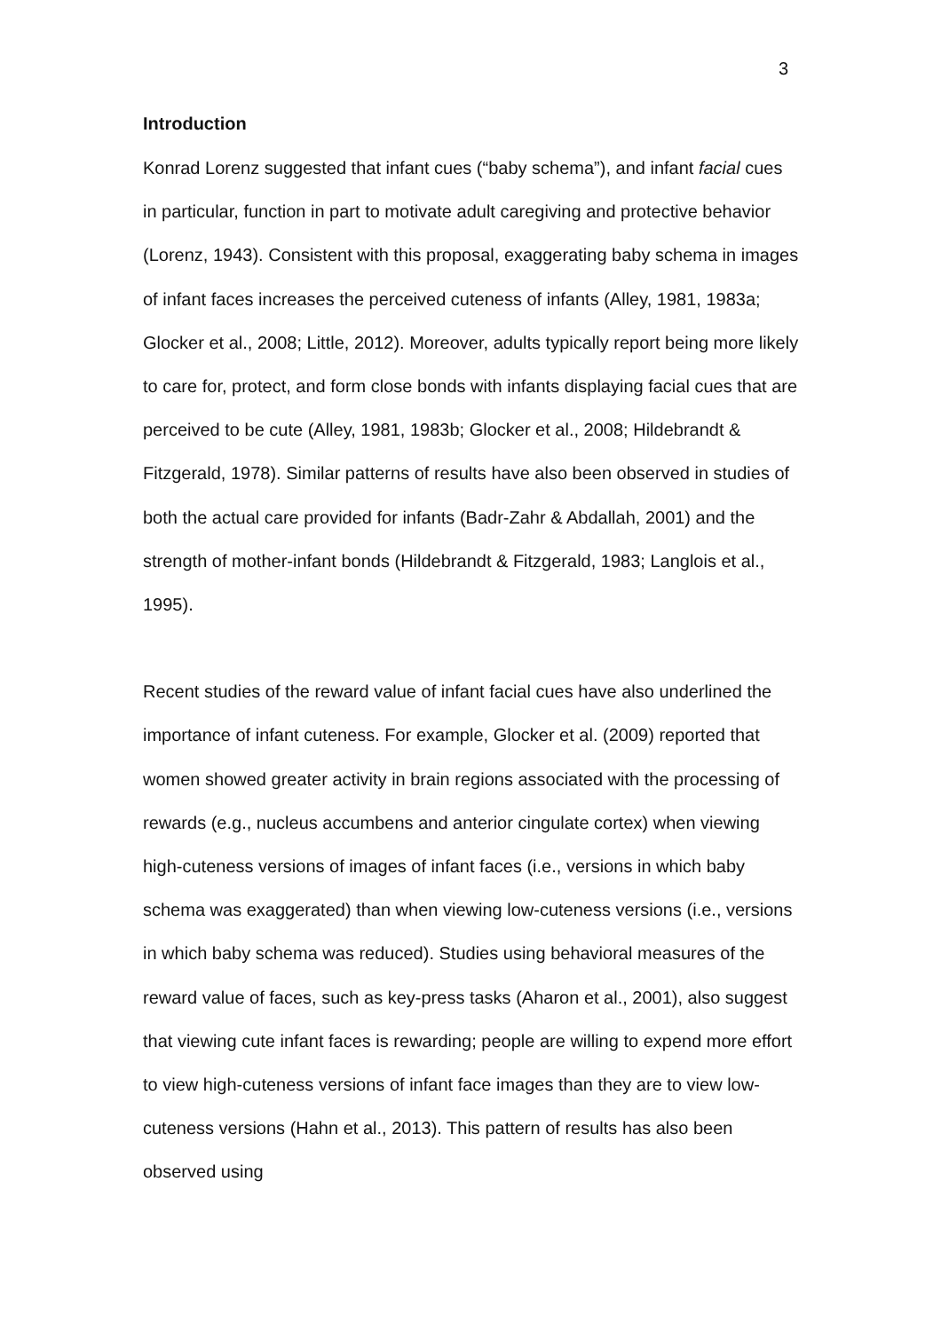3
Introduction
Konrad Lorenz suggested that infant cues (“baby schema”), and infant facial cues in particular, function in part to motivate adult caregiving and protective behavior (Lorenz, 1943). Consistent with this proposal, exaggerating baby schema in images of infant faces increases the perceived cuteness of infants (Alley, 1981, 1983a; Glocker et al., 2008; Little, 2012). Moreover, adults typically report being more likely to care for, protect, and form close bonds with infants displaying facial cues that are perceived to be cute (Alley, 1981, 1983b; Glocker et al., 2008; Hildebrandt & Fitzgerald, 1978). Similar patterns of results have also been observed in studies of both the actual care provided for infants (Badr-Zahr & Abdallah, 2001) and the strength of mother-infant bonds (Hildebrandt & Fitzgerald, 1983; Langlois et al., 1995).
Recent studies of the reward value of infant facial cues have also underlined the importance of infant cuteness. For example, Glocker et al. (2009) reported that women showed greater activity in brain regions associated with the processing of rewards (e.g., nucleus accumbens and anterior cingulate cortex) when viewing high-cuteness versions of images of infant faces (i.e., versions in which baby schema was exaggerated) than when viewing low-cuteness versions (i.e., versions in which baby schema was reduced). Studies using behavioral measures of the reward value of faces, such as key-press tasks (Aharon et al., 2001), also suggest that viewing cute infant faces is rewarding; people are willing to expend more effort to view high-cuteness versions of infant face images than they are to view low-cuteness versions (Hahn et al., 2013). This pattern of results has also been observed using